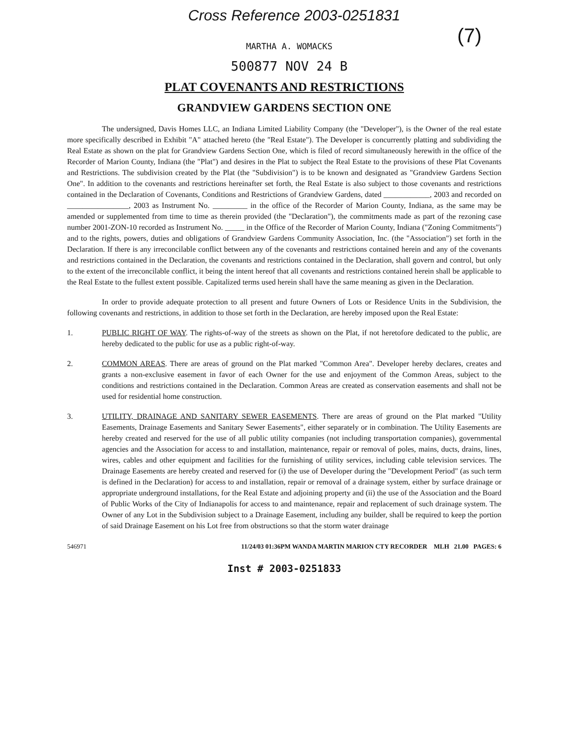(7)
Cross Reference 2003-0251831
MARTHA A. WOMACKS
500877 NOV 24 B
PLAT COVENANTS AND RESTRICTIONS
GRANDVIEW GARDENS SECTION ONE
The undersigned, Davis Homes LLC, an Indiana Limited Liability Company (the "Developer"), is the Owner of the real estate more specifically described in Exhibit "A" attached hereto (the "Real Estate"). The Developer is concurrently platting and subdividing the Real Estate as shown on the plat for Grandview Gardens Section One, which is filed of record simultaneously herewith in the office of the Recorder of Marion County, Indiana (the "Plat") and desires in the Plat to subject the Real Estate to the provisions of these Plat Covenants and Restrictions. The subdivision created by the Plat (the "Subdivision") is to be known and designated as "Grandview Gardens Section One". In addition to the covenants and restrictions hereinafter set forth, the Real Estate is also subject to those covenants and restrictions contained in the Declaration of Covenants, Conditions and Restrictions of Grandview Gardens, dated ____________, 2003 and recorded on ________________, 2003 as Instrument No. _________ in the office of the Recorder of Marion County, Indiana, as the same may be amended or supplemented from time to time as therein provided (the "Declaration"), the commitments made as part of the rezoning case number 2001-ZON-10 recorded as Instrument No. _____ in the Office of the Recorder of Marion County, Indiana ("Zoning Commitments") and to the rights, powers, duties and obligations of Grandview Gardens Community Association, Inc. (the "Association") set forth in the Declaration. If there is any irreconcilable conflict between any of the covenants and restrictions contained herein and any of the covenants and restrictions contained in the Declaration, the covenants and restrictions contained in the Declaration, shall govern and control, but only to the extent of the irreconcilable conflict, it being the intent hereof that all covenants and restrictions contained herein shall be applicable to the Real Estate to the fullest extent possible. Capitalized terms used herein shall have the same meaning as given in the Declaration.
In order to provide adequate protection to all present and future Owners of Lots or Residence Units in the Subdivision, the following covenants and restrictions, in addition to those set forth in the Declaration, are hereby imposed upon the Real Estate:
1. PUBLIC RIGHT OF WAY. The rights-of-way of the streets as shown on the Plat, if not heretofore dedicated to the public, are hereby dedicated to the public for use as a public right-of-way.
2. COMMON AREAS. There are areas of ground on the Plat marked "Common Area". Developer hereby declares, creates and grants a non-exclusive easement in favor of each Owner for the use and enjoyment of the Common Areas, subject to the conditions and restrictions contained in the Declaration. Common Areas are created as conservation easements and shall not be used for residential home construction.
3. UTILITY, DRAINAGE AND SANITARY SEWER EASEMENTS. There are areas of ground on the Plat marked "Utility Easements, Drainage Easements and Sanitary Sewer Easements", either separately or in combination. The Utility Easements are hereby created and reserved for the use of all public utility companies (not including transportation companies), governmental agencies and the Association for access to and installation, maintenance, repair or removal of poles, mains, ducts, drains, lines, wires, cables and other equipment and facilities for the furnishing of utility services, including cable television services. The Drainage Easements are hereby created and reserved for (i) the use of Developer during the "Development Period" (as such term is defined in the Declaration) for access to and installation, repair or removal of a drainage system, either by surface drainage or appropriate underground installations, for the Real Estate and adjoining property and (ii) the use of the Association and the Board of Public Works of the City of Indianapolis for access to and maintenance, repair and replacement of such drainage system. The Owner of any Lot in the Subdivision subject to a Drainage Easement, including any builder, shall be required to keep the portion of said Drainage Easement on his Lot free from obstructions so that the storm water drainage
546971 11/24/03 01:36PM WANDA MARTIN MARION CTY RECORDER MLH 21.00 PAGES: 6
Inst # 2003-0251833